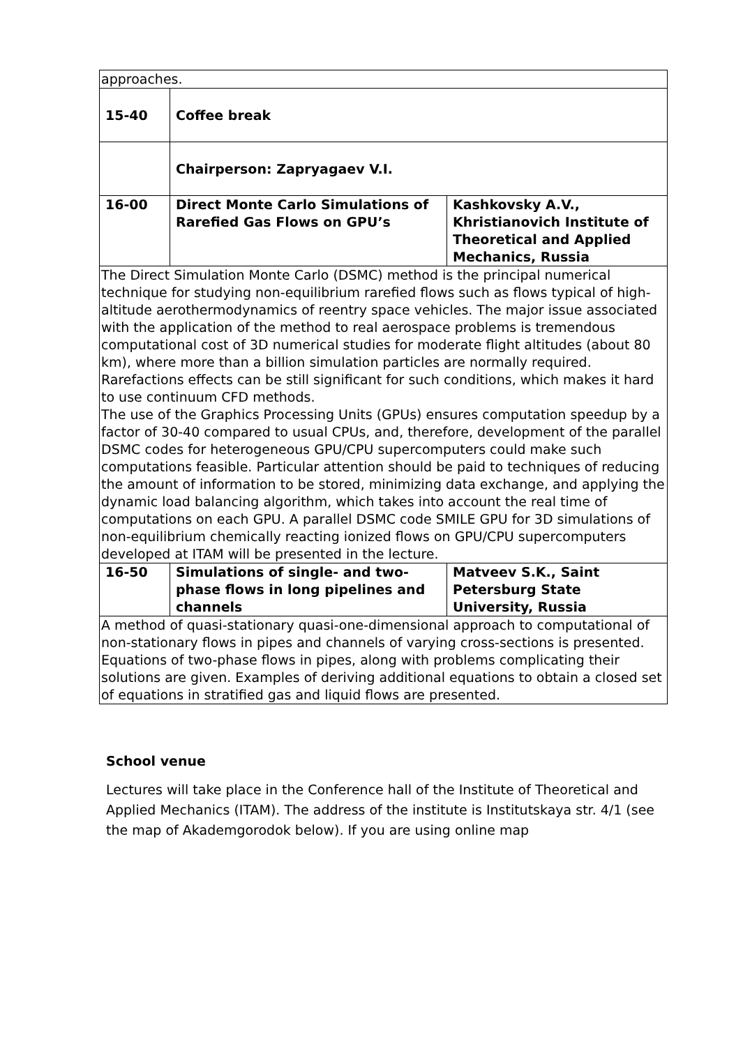| approaches. | | |
| 15-40 | Coffee break | |
| | Chairperson: Zapryagaev V.I. | |
| 16-00 | Direct Monte Carlo Simulations of Rarefied Gas Flows on GPU’s | Kashkovsky A.V., Khristianovich Institute of Theoretical and Applied Mechanics, Russia |
| The Direct Simulation Monte Carlo (DSMC) method is the principal numerical technique for studying non-equilibrium rarefied flows such as flows typical of high-altitude aerothermodynamics of reentry space vehicles. The major issue associated with the application of the method to real aerospace problems is tremendous computational cost of 3D numerical studies for moderate flight altitudes (about 80 km), where more than a billion simulation particles are normally required. Rarefactions effects can be still significant for such conditions, which makes it hard to use continuum CFD methods. The use of the Graphics Processing Units (GPUs) ensures computation speedup by a factor of 30-40 compared to usual CPUs, and, therefore, development of the parallel DSMC codes for heterogeneous GPU/CPU supercomputers could make such computations feasible. Particular attention should be paid to techniques of reducing the amount of information to be stored, minimizing data exchange, and applying the dynamic load balancing algorithm, which takes into account the real time of computations on each GPU. A parallel DSMC code SMILE GPU for 3D simulations of non-equilibrium chemically reacting ionized flows on GPU/CPU supercomputers developed at ITAM will be presented in the lecture. | | |
| 16-50 | Simulations of single- and two-phase flows in long pipelines and channels | Matveev S.K., Saint Petersburg State University, Russia |
| A method of quasi-stationary quasi-one-dimensional approach to computational of non-stationary flows in pipes and channels of varying cross-sections is presented. Equations of two-phase flows in pipes, along with problems complicating their solutions are given. Examples of deriving additional equations to obtain a closed set of equations in stratified gas and liquid flows are presented. | | |
School venue
Lectures will take place in the Conference hall of the Institute of Theoretical and Applied Mechanics (ITAM). The address of the institute is Institutskaya str. 4/1 (see the map of Akademgorodok below). If you are using online map